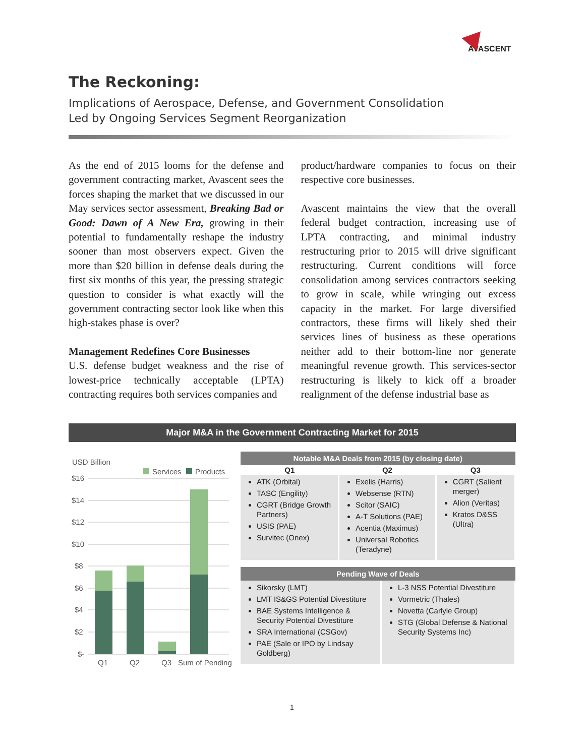AVASCENT
The Reckoning:
Implications of Aerospace, Defense, and Government Consolidation
Led by Ongoing Services Segment Reorganization
As the end of 2015 looms for the defense and government contracting market, Avascent sees the forces shaping the market that we discussed in our May services sector assessment, Breaking Bad or Good: Dawn of A New Era, growing in their potential to fundamentally reshape the industry sooner than most observers expect. Given the more than $20 billion in defense deals during the first six months of this year, the pressing strategic question to consider is what exactly will the government contracting sector look like when this high-stakes phase is over?
Management Redefines Core Businesses
U.S. defense budget weakness and the rise of lowest-price technically acceptable (LPTA) contracting requires both services companies and
product/hardware companies to focus on their respective core businesses.
Avascent maintains the view that the overall federal budget contraction, increasing use of LPTA contracting, and minimal industry restructuring prior to 2015 will drive significant restructuring. Current conditions will force consolidation among services contractors seeking to grow in scale, while wringing out excess capacity in the market. For large diversified contractors, these firms will likely shed their services lines of business as these operations neither add to their bottom-line nor generate meaningful revenue growth. This services-sector restructuring is likely to kick off a broader realignment of the defense industrial base as
Major M&A in the Government Contracting Market for 2015
USD Billion
Services
Products
$16
$14
$12
$10
$8
$6
$4
$2
$-
Q1
Q2
Q3
Sum of Pending
| Notable M&A Deals from 2015 (by closing date) | | |
| --- | --- | --- |
| Q1 | Q2 | Q3 |
| ATK (Orbital) TASC (Engility) CGRT (Bridge Growth Partners) USIS (PAE) Survitec (Onex) | Exelis (Harris) Websense (RTN) Scitor (SAIC) A-T Solutions (PAE) Acentia (Maximus) Universal Robotics (Teradyne) | CGRT (Salient merger) Alion (Veritas) Kratos D&SS (Ultra) |
| Pending Wave of Deals | |
| --- | --- |
| Sikorsky (LMT) LMT IS&GS Potential Divestiture BAE Systems Intelligence & Security Potential Divestiture SRA International (CSGov) PAE (Sale or IPO by Lindsay Goldberg) | L-3 NSS Potential Divestiture Vormetric (Thales) Novetta (Carlyle Group) STG (Global Defense & National Security Systems Inc) |
1